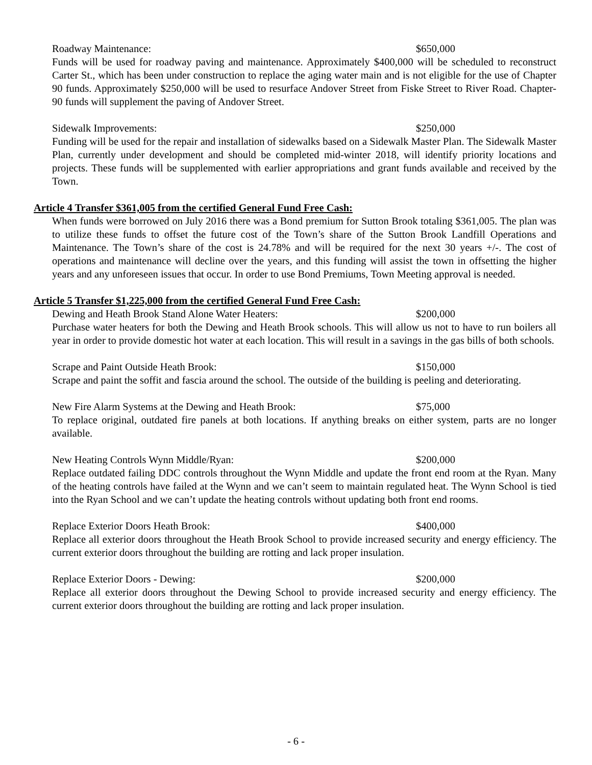Roadway Maintenance: $650,000
Funds will be used for roadway paving and maintenance. Approximately $400,000 will be scheduled to reconstruct Carter St., which has been under construction to replace the aging water main and is not eligible for the use of Chapter 90 funds. Approximately $250,000 will be used to resurface Andover Street from Fiske Street to River Road. Chapter-90 funds will supplement the paving of Andover Street.
Sidewalk Improvements: $250,000
Funding will be used for the repair and installation of sidewalks based on a Sidewalk Master Plan. The Sidewalk Master Plan, currently under development and should be completed mid-winter 2018, will identify priority locations and projects. These funds will be supplemented with earlier appropriations and grant funds available and received by the Town.
Article 4 Transfer $361,005 from the certified General Fund Free Cash:
When funds were borrowed on July 2016 there was a Bond premium for Sutton Brook totaling $361,005. The plan was to utilize these funds to offset the future cost of the Town’s share of the Sutton Brook Landfill Operations and Maintenance. The Town’s share of the cost is 24.78% and will be required for the next 30 years +/-. The cost of operations and maintenance will decline over the years, and this funding will assist the town in offsetting the higher years and any unforeseen issues that occur. In order to use Bond Premiums, Town Meeting approval is needed.
Article 5 Transfer $1,225,000 from the certified General Fund Free Cash:
Dewing and Heath Brook Stand Alone Water Heaters: $200,000
Purchase water heaters for both the Dewing and Heath Brook schools. This will allow us not to have to run boilers all year in order to provide domestic hot water at each location. This will result in a savings in the gas bills of both schools.
Scrape and Paint Outside Heath Brook: $150,000
Scrape and paint the soffit and fascia around the school. The outside of the building is peeling and deteriorating.
New Fire Alarm Systems at the Dewing and Heath Brook: $75,000
To replace original, outdated fire panels at both locations. If anything breaks on either system, parts are no longer available.
New Heating Controls Wynn Middle/Ryan: $200,000
Replace outdated failing DDC controls throughout the Wynn Middle and update the front end room at the Ryan. Many of the heating controls have failed at the Wynn and we can’t seem to maintain regulated heat. The Wynn School is tied into the Ryan School and we can’t update the heating controls without updating both front end rooms.
Replace Exterior Doors Heath Brook: $400,000
Replace all exterior doors throughout the Heath Brook School to provide increased security and energy efficiency. The current exterior doors throughout the building are rotting and lack proper insulation.
Replace Exterior Doors - Dewing: $200,000
Replace all exterior doors throughout the Dewing School to provide increased security and energy efficiency. The current exterior doors throughout the building are rotting and lack proper insulation.
- 6 -